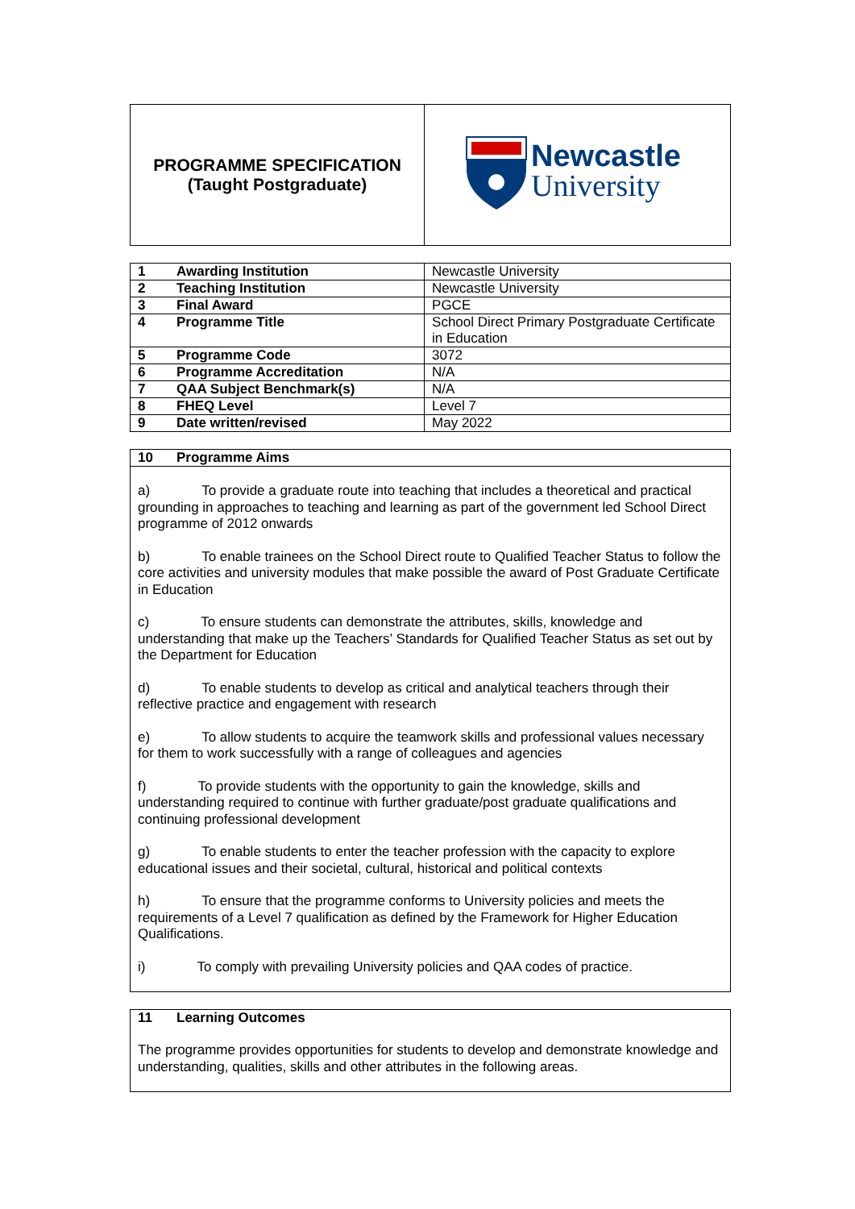| PROGRAMME SPECIFICATION (Taught Postgraduate) | Newcastle University |
| 1 Awarding Institution | Newcastle University |
| 2 Teaching Institution | Newcastle University |
| 3 Final Award | PGCE |
| 4 Programme Title | School Direct Primary Postgraduate Certificate in Education |
| 5 Programme Code | 3072 |
| 6 Programme Accreditation | N/A |
| 7 QAA Subject Benchmark(s) | N/A |
| 8 FHEQ Level | Level 7 |
| 9 Date written/revised | May 2022 |
10 Programme Aims
a) To provide a graduate route into teaching that includes a theoretical and practical grounding in approaches to teaching and learning as part of the government led School Direct programme of 2012 onwards
b) To enable trainees on the School Direct route to Qualified Teacher Status to follow the core activities and university modules that make possible the award of Post Graduate Certificate in Education
c) To ensure students can demonstrate the attributes, skills, knowledge and understanding that make up the Teachers’ Standards for Qualified Teacher Status as set out by the Department for Education
d) To enable students to develop as critical and analytical teachers through their reflective practice and engagement with research
e) To allow students to acquire the teamwork skills and professional values necessary for them to work successfully with a range of colleagues and agencies
f) To provide students with the opportunity to gain the knowledge, skills and understanding required to continue with further graduate/post graduate qualifications and continuing professional development
g) To enable students to enter the teacher profession with the capacity to explore educational issues and their societal, cultural, historical and political contexts
h) To ensure that the programme conforms to University policies and meets the requirements of a Level 7 qualification as defined by the Framework for Higher Education Qualifications.
i) To comply with prevailing University policies and QAA codes of practice.
11 Learning Outcomes
The programme provides opportunities for students to develop and demonstrate knowledge and understanding, qualities, skills and other attributes in the following areas.